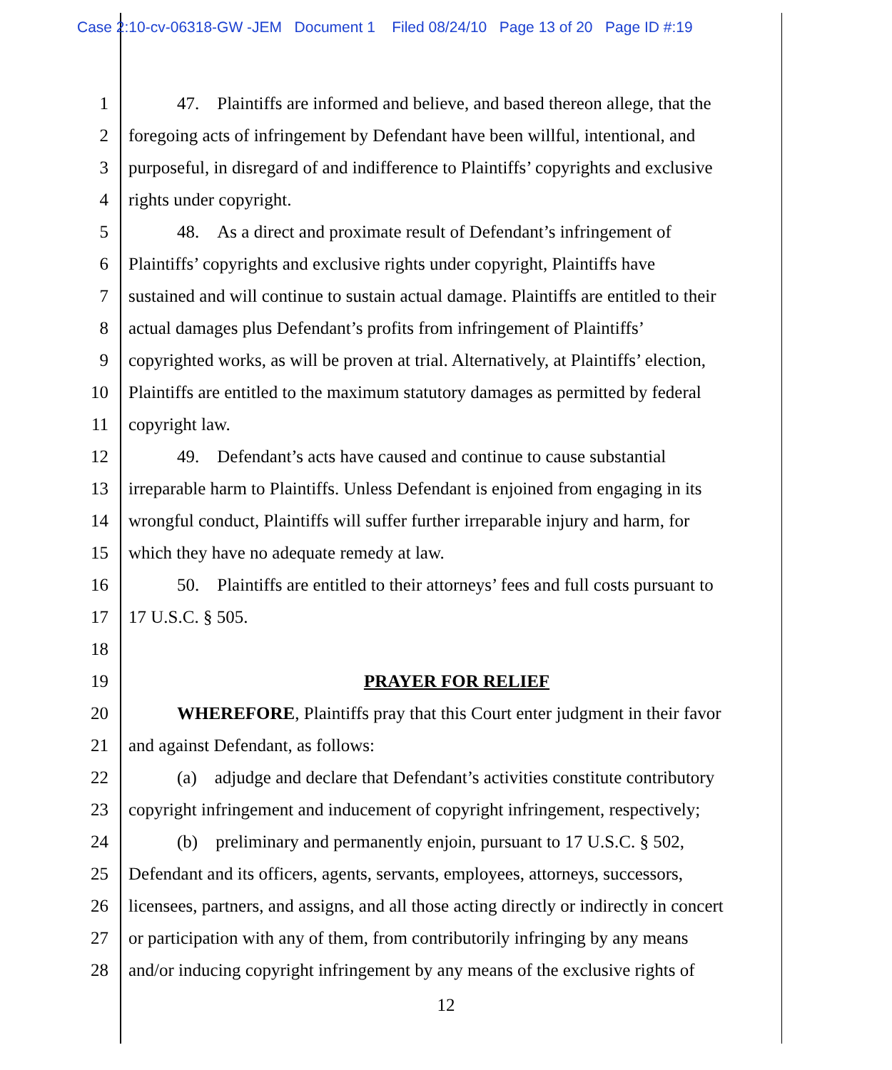Case 2:10-cv-06318-GW -JEM Document 1 Filed 08/24/10 Page 13 of 20 Page ID #:19
1 47. Plaintiffs are informed and believe, and based thereon allege, that the
2 foregoing acts of infringement by Defendant have been willful, intentional, and
3 purposeful, in disregard of and indifference to Plaintiffs’ copyrights and exclusive
4 rights under copyright.
5 48. As a direct and proximate result of Defendant’s infringement of
6 Plaintiffs’ copyrights and exclusive rights under copyright, Plaintiffs have
7 sustained and will continue to sustain actual damage. Plaintiffs are entitled to their
8 actual damages plus Defendant’s profits from infringement of Plaintiffs’
9 copyrighted works, as will be proven at trial. Alternatively, at Plaintiffs’ election,
10 Plaintiffs are entitled to the maximum statutory damages as permitted by federal
11 copyright law.
12 49. Defendant’s acts have caused and continue to cause substantial
13 irreparable harm to Plaintiffs. Unless Defendant is enjoined from engaging in its
14 wrongful conduct, Plaintiffs will suffer further irreparable injury and harm, for
15 which they have no adequate remedy at law.
16 50. Plaintiffs are entitled to their attorneys’ fees and full costs pursuant to
17 17 U.S.C. § 505.
18
19 PRAYER FOR RELIEF
20 WHEREFORE, Plaintiffs pray that this Court enter judgment in their favor
21 and against Defendant, as follows:
22 (a) adjudge and declare that Defendant’s activities constitute contributory
23 copyright infringement and inducement of copyright infringement, respectively;
24 (b) preliminary and permanently enjoin, pursuant to 17 U.S.C. § 502,
25 Defendant and its officers, agents, servants, employees, attorneys, successors,
26 licensees, partners, and assigns, and all those acting directly or indirectly in concert
27 or participation with any of them, from contributorily infringing by any means
28 and/or inducing copyright infringement by any means of the exclusive rights of
12